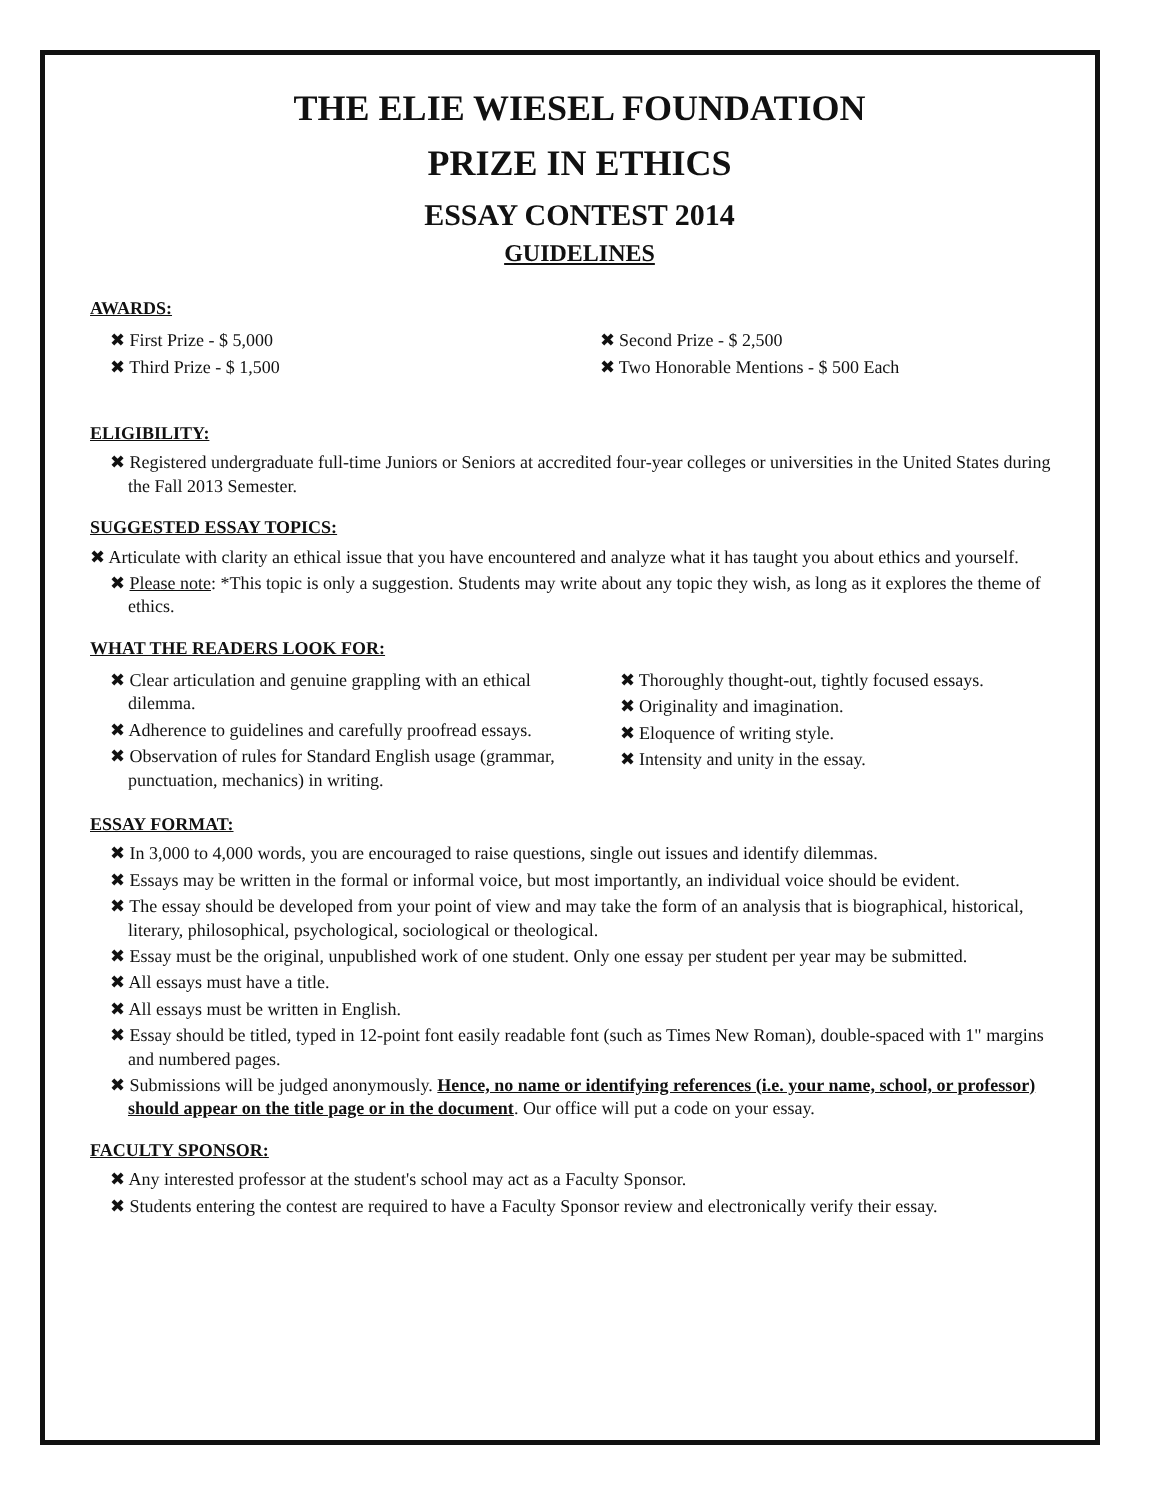THE ELIE WIESEL FOUNDATION
PRIZE IN ETHICS
ESSAY CONTEST 2014
GUIDELINES
AWARDS:
✖ First Prize - $ 5,000
✖ Third Prize - $ 1,500
✖ Second Prize - $ 2,500
✖ Two Honorable Mentions - $ 500 Each
ELIGIBILITY:
✖ Registered undergraduate full-time Juniors or Seniors at accredited four-year colleges or universities in the United States during the Fall 2013 Semester.
SUGGESTED ESSAY TOPICS:
✖ Articulate with clarity an ethical issue that you have encountered and analyze what it has taught you about ethics and yourself.
✖ Please note: *This topic is only a suggestion. Students may write about any topic they wish, as long as it explores the theme of ethics.
WHAT THE READERS LOOK FOR:
✖ Clear articulation and genuine grappling with an ethical dilemma.
✖ Adherence to guidelines and carefully proofread essays.
✖ Observation of rules for Standard English usage (grammar, punctuation, mechanics) in writing.
✖ Thoroughly thought-out, tightly focused essays.
✖ Originality and imagination.
✖ Eloquence of writing style.
✖ Intensity and unity in the essay.
ESSAY FORMAT:
✖ In 3,000 to 4,000 words, you are encouraged to raise questions, single out issues and identify dilemmas.
✖ Essays may be written in the formal or informal voice, but most importantly, an individual voice should be evident.
✖ The essay should be developed from your point of view and may take the form of an analysis that is biographical, historical, literary, philosophical, psychological, sociological or theological.
✖ Essay must be the original, unpublished work of one student. Only one essay per student per year may be submitted.
✖ All essays must have a title.
✖ All essays must be written in English.
✖ Essay should be titled, typed in 12-point font easily readable font (such as Times New Roman), double-spaced with 1" margins and numbered pages.
✖ Submissions will be judged anonymously. Hence, no name or identifying references (i.e. your name, school, or professor) should appear on the title page or in the document. Our office will put a code on your essay.
FACULTY SPONSOR:
✖ Any interested professor at the student's school may act as a Faculty Sponsor.
✖ Students entering the contest are required to have a Faculty Sponsor review and electronically verify their essay.